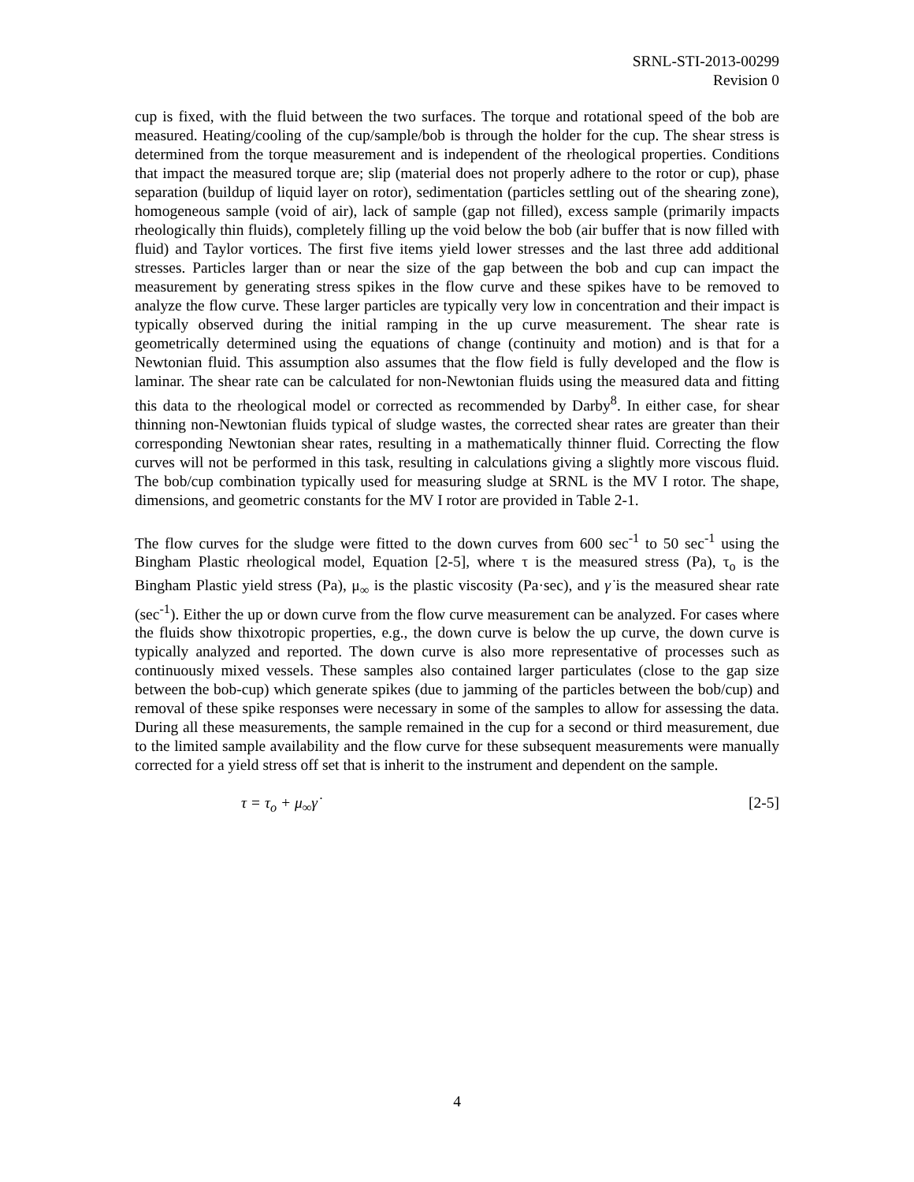SRNL-STI-2013-00299
Revision 0
cup is fixed, with the fluid between the two surfaces. The torque and rotational speed of the bob are measured. Heating/cooling of the cup/sample/bob is through the holder for the cup. The shear stress is determined from the torque measurement and is independent of the rheological properties. Conditions that impact the measured torque are; slip (material does not properly adhere to the rotor or cup), phase separation (buildup of liquid layer on rotor), sedimentation (particles settling out of the shearing zone), homogeneous sample (void of air), lack of sample (gap not filled), excess sample (primarily impacts rheologically thin fluids), completely filling up the void below the bob (air buffer that is now filled with fluid) and Taylor vortices. The first five items yield lower stresses and the last three add additional stresses. Particles larger than or near the size of the gap between the bob and cup can impact the measurement by generating stress spikes in the flow curve and these spikes have to be removed to analyze the flow curve. These larger particles are typically very low in concentration and their impact is typically observed during the initial ramping in the up curve measurement. The shear rate is geometrically determined using the equations of change (continuity and motion) and is that for a Newtonian fluid. This assumption also assumes that the flow field is fully developed and the flow is laminar. The shear rate can be calculated for non-Newtonian fluids using the measured data and fitting this data to the rheological model or corrected as recommended by Darby<sup>8</sup>. In either case, for shear thinning non-Newtonian fluids typical of sludge wastes, the corrected shear rates are greater than their corresponding Newtonian shear rates, resulting in a mathematically thinner fluid. Correcting the flow curves will not be performed in this task, resulting in calculations giving a slightly more viscous fluid. The bob/cup combination typically used for measuring sludge at SRNL is the MV I rotor. The shape, dimensions, and geometric constants for the MV I rotor are provided in Table 2-1.
The flow curves for the sludge were fitted to the down curves from 600 sec<sup>-1</sup> to 50 sec<sup>-1</sup> using the Bingham Plastic rheological model, Equation [2-5], where τ is the measured stress (Pa), τ<sub>o</sub> is the Bingham Plastic yield stress (Pa), μ<sub>∞</sub> is the plastic viscosity (Pa·sec), and γ̇ is the measured shear rate (sec<sup>-1</sup>). Either the up or down curve from the flow curve measurement can be analyzed. For cases where the fluids show thixotropic properties, e.g., the down curve is below the up curve, the down curve is typically analyzed and reported. The down curve is also more representative of processes such as continuously mixed vessels. These samples also contained larger particulates (close to the gap size between the bob-cup) which generate spikes (due to jamming of the particles between the bob/cup) and removal of these spike responses were necessary in some of the samples to allow for assessing the data. During all these measurements, the sample remained in the cup for a second or third measurement, due to the limited sample availability and the flow curve for these subsequent measurements were manually corrected for a yield stress off set that is inherit to the instrument and dependent on the sample.
τ = τ<sub>o</sub> + μ<sub>∞</sub>γ̇ [2-5]
4